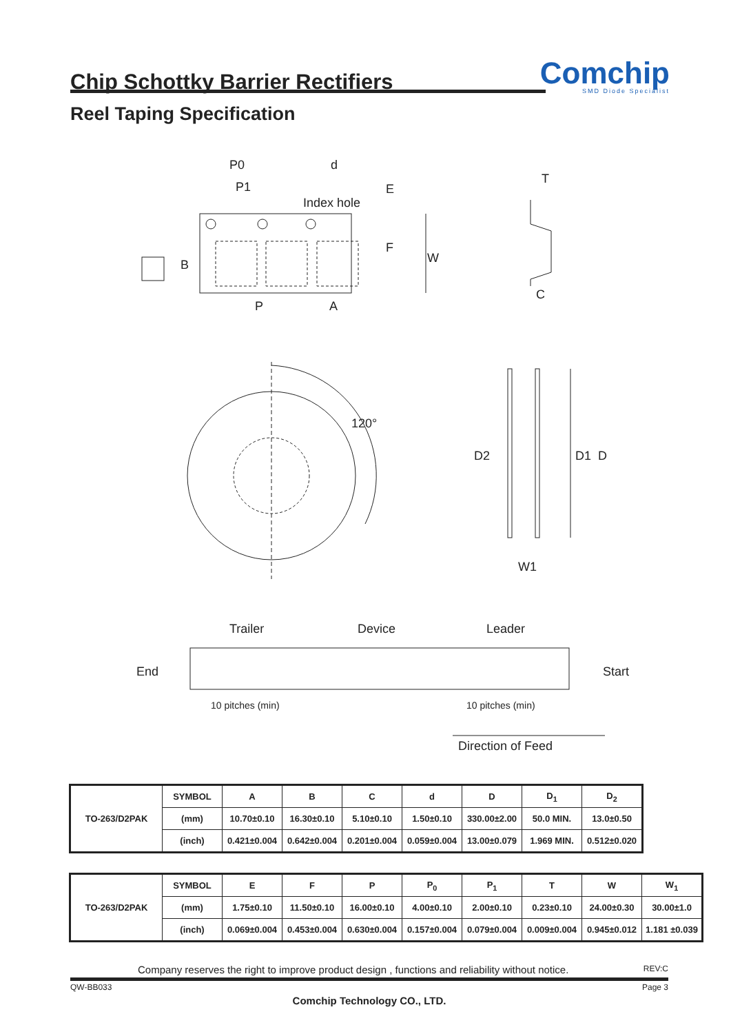Chip Schottky Barrier Rectifiers
Comchip
SMD Diode Specialist
Reel Taping Specification
P0
P1
d
Index hole
E
F
W
B
P
A
T
C
120°
D2
D1
D
W1
Trailer
Device
Leader
End
Start
10 pitches (min)
10 pitches (min)
Direction of Feed
| TO-263/D2PAK | SYMBOL | A | B | C | d | D | D<sub>1</sub> | D<sub>2</sub> |
| | (mm) | 10.70±0.10 | 16.30±0.10 | 5.10±0.10 | 1.50±0.10 | 330.00±2.00 | 50.0 MIN. | 13.0±0.50 |
| | (inch) | 0.421±0.004 | 0.642±0.004 | 0.201±0.004 | 0.059±0.004 | 13.00±0.079 | 1.969 MIN. | 0.512±0.020 |
| TO-263/D2PAK | SYMBOL | E | F | P | P<sub>0</sub> | P<sub>1</sub> | T | W | W<sub>1</sub> |
| | (mm) | 1.75±0.10 | 11.50±0.10 | 16.00±0.10 | 4.00±0.10 | 2.00±0.10 | 0.23±0.10 | 24.00±0.30 | 30.00±1.0 |
| | (inch) | 0.069±0.004 | 0.453±0.004 | 0.630±0.004 | 0.157±0.004 | 0.079±0.004 | 0.009±0.004 | 0.945±0.012 | 1.181 ±0.039 |
Company reserves the right to improve product design , functions and reliability without notice. REV:C
QW-BB033 Page 3
Comchip Technology CO., LTD.